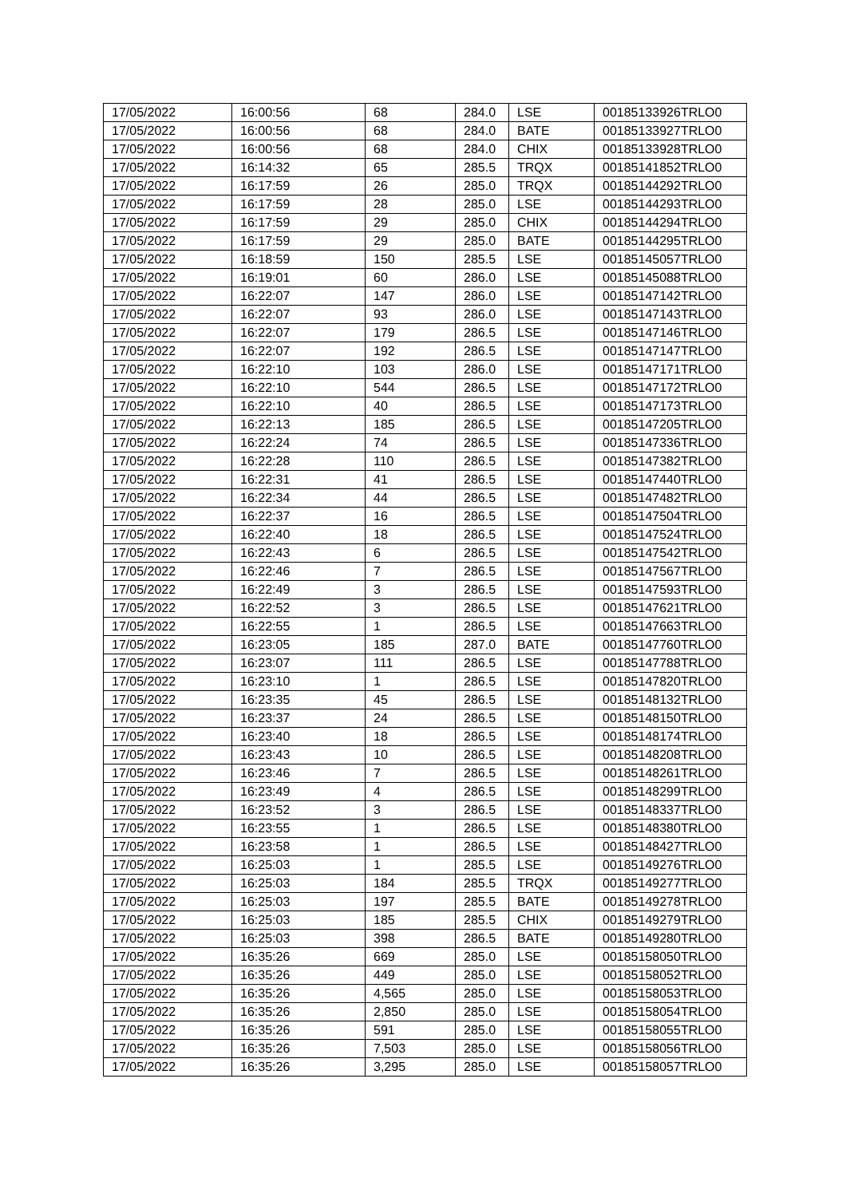| 17/05/2022 | 16:00:56 | 68 | 284.0 | LSE | 00185133926TRLO0 |
| 17/05/2022 | 16:00:56 | 68 | 284.0 | BATE | 00185133927TRLO0 |
| 17/05/2022 | 16:00:56 | 68 | 284.0 | CHIX | 00185133928TRLO0 |
| 17/05/2022 | 16:14:32 | 65 | 285.5 | TRQX | 00185141852TRLO0 |
| 17/05/2022 | 16:17:59 | 26 | 285.0 | TRQX | 00185144292TRLO0 |
| 17/05/2022 | 16:17:59 | 28 | 285.0 | LSE | 00185144293TRLO0 |
| 17/05/2022 | 16:17:59 | 29 | 285.0 | CHIX | 00185144294TRLO0 |
| 17/05/2022 | 16:17:59 | 29 | 285.0 | BATE | 00185144295TRLO0 |
| 17/05/2022 | 16:18:59 | 150 | 285.5 | LSE | 00185145057TRLO0 |
| 17/05/2022 | 16:19:01 | 60 | 286.0 | LSE | 00185145088TRLO0 |
| 17/05/2022 | 16:22:07 | 147 | 286.0 | LSE | 00185147142TRLO0 |
| 17/05/2022 | 16:22:07 | 93 | 286.0 | LSE | 00185147143TRLO0 |
| 17/05/2022 | 16:22:07 | 179 | 286.5 | LSE | 00185147146TRLO0 |
| 17/05/2022 | 16:22:07 | 192 | 286.5 | LSE | 00185147147TRLO0 |
| 17/05/2022 | 16:22:10 | 103 | 286.0 | LSE | 00185147171TRLO0 |
| 17/05/2022 | 16:22:10 | 544 | 286.5 | LSE | 00185147172TRLO0 |
| 17/05/2022 | 16:22:10 | 40 | 286.5 | LSE | 00185147173TRLO0 |
| 17/05/2022 | 16:22:13 | 185 | 286.5 | LSE | 00185147205TRLO0 |
| 17/05/2022 | 16:22:24 | 74 | 286.5 | LSE | 00185147336TRLO0 |
| 17/05/2022 | 16:22:28 | 110 | 286.5 | LSE | 00185147382TRLO0 |
| 17/05/2022 | 16:22:31 | 41 | 286.5 | LSE | 00185147440TRLO0 |
| 17/05/2022 | 16:22:34 | 44 | 286.5 | LSE | 00185147482TRLO0 |
| 17/05/2022 | 16:22:37 | 16 | 286.5 | LSE | 00185147504TRLO0 |
| 17/05/2022 | 16:22:40 | 18 | 286.5 | LSE | 00185147524TRLO0 |
| 17/05/2022 | 16:22:43 | 6 | 286.5 | LSE | 00185147542TRLO0 |
| 17/05/2022 | 16:22:46 | 7 | 286.5 | LSE | 00185147567TRLO0 |
| 17/05/2022 | 16:22:49 | 3 | 286.5 | LSE | 00185147593TRLO0 |
| 17/05/2022 | 16:22:52 | 3 | 286.5 | LSE | 00185147621TRLO0 |
| 17/05/2022 | 16:22:55 | 1 | 286.5 | LSE | 00185147663TRLO0 |
| 17/05/2022 | 16:23:05 | 185 | 287.0 | BATE | 00185147760TRLO0 |
| 17/05/2022 | 16:23:07 | 111 | 286.5 | LSE | 00185147788TRLO0 |
| 17/05/2022 | 16:23:10 | 1 | 286.5 | LSE | 00185147820TRLO0 |
| 17/05/2022 | 16:23:35 | 45 | 286.5 | LSE | 00185148132TRLO0 |
| 17/05/2022 | 16:23:37 | 24 | 286.5 | LSE | 00185148150TRLO0 |
| 17/05/2022 | 16:23:40 | 18 | 286.5 | LSE | 00185148174TRLO0 |
| 17/05/2022 | 16:23:43 | 10 | 286.5 | LSE | 00185148208TRLO0 |
| 17/05/2022 | 16:23:46 | 7 | 286.5 | LSE | 00185148261TRLO0 |
| 17/05/2022 | 16:23:49 | 4 | 286.5 | LSE | 00185148299TRLO0 |
| 17/05/2022 | 16:23:52 | 3 | 286.5 | LSE | 00185148337TRLO0 |
| 17/05/2022 | 16:23:55 | 1 | 286.5 | LSE | 00185148380TRLO0 |
| 17/05/2022 | 16:23:58 | 1 | 286.5 | LSE | 00185148427TRLO0 |
| 17/05/2022 | 16:25:03 | 1 | 285.5 | LSE | 00185149276TRLO0 |
| 17/05/2022 | 16:25:03 | 184 | 285.5 | TRQX | 00185149277TRLO0 |
| 17/05/2022 | 16:25:03 | 197 | 285.5 | BATE | 00185149278TRLO0 |
| 17/05/2022 | 16:25:03 | 185 | 285.5 | CHIX | 00185149279TRLO0 |
| 17/05/2022 | 16:25:03 | 398 | 286.5 | BATE | 00185149280TRLO0 |
| 17/05/2022 | 16:35:26 | 669 | 285.0 | LSE | 00185158050TRLO0 |
| 17/05/2022 | 16:35:26 | 449 | 285.0 | LSE | 00185158052TRLO0 |
| 17/05/2022 | 16:35:26 | 4,565 | 285.0 | LSE | 00185158053TRLO0 |
| 17/05/2022 | 16:35:26 | 2,850 | 285.0 | LSE | 00185158054TRLO0 |
| 17/05/2022 | 16:35:26 | 591 | 285.0 | LSE | 00185158055TRLO0 |
| 17/05/2022 | 16:35:26 | 7,503 | 285.0 | LSE | 00185158056TRLO0 |
| 17/05/2022 | 16:35:26 | 3,295 | 285.0 | LSE | 00185158057TRLO0 |